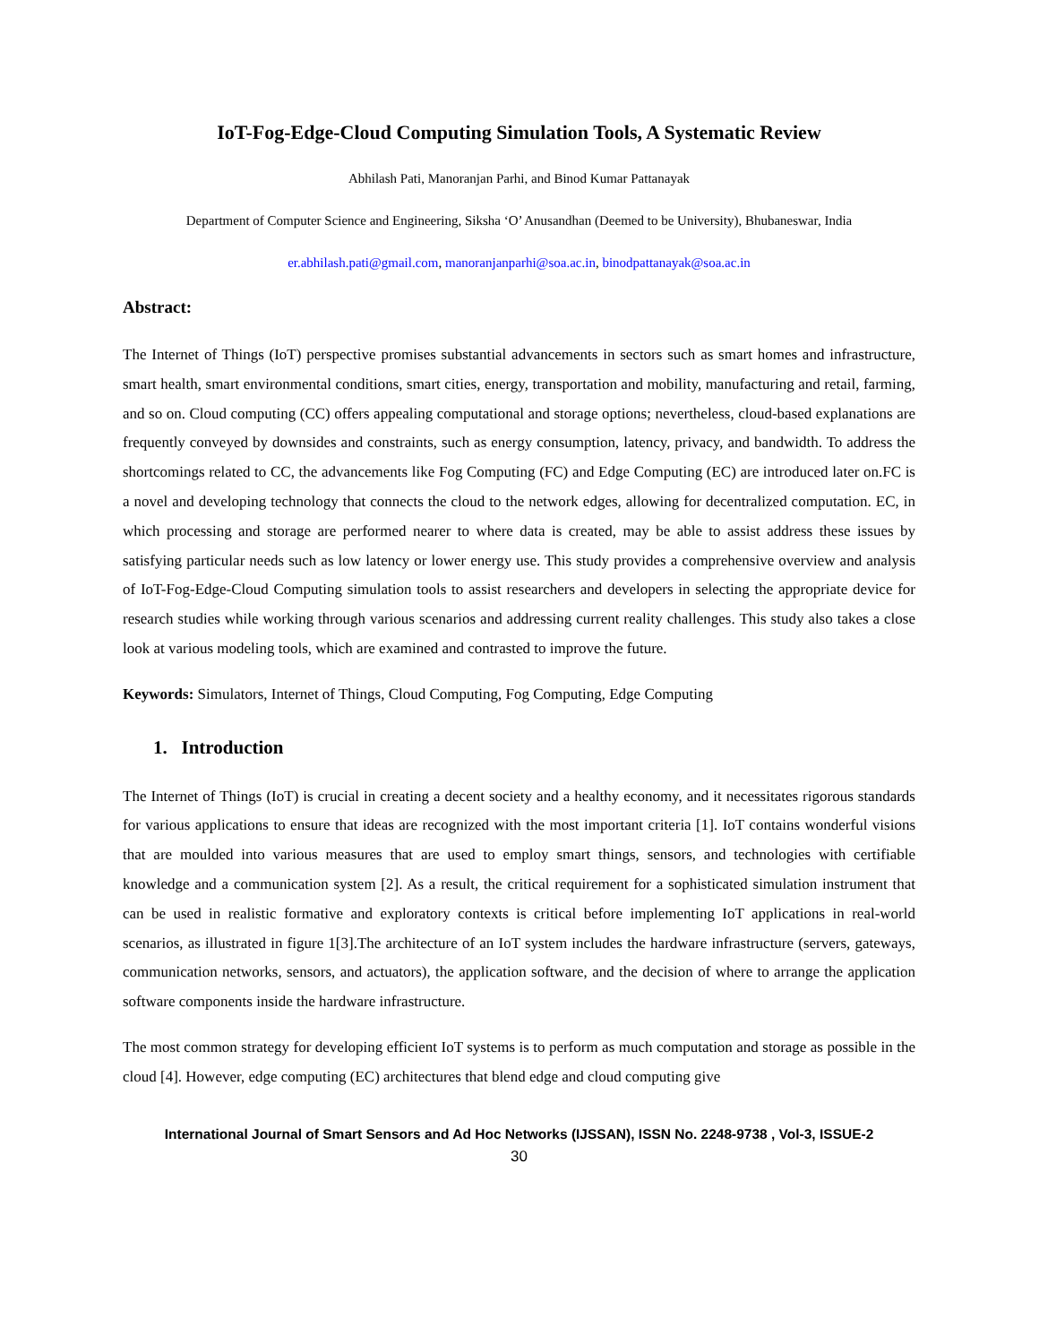IoT-Fog-Edge-Cloud Computing Simulation Tools, A Systematic Review
Abhilash Pati, Manoranjan Parhi, and Binod Kumar Pattanayak
Department of Computer Science and Engineering, Siksha ‘O’ Anusandhan (Deemed to be University), Bhubaneswar, India
er.abhilash.pati@gmail.com, manoranjanparhi@soa.ac.in, binodpattanayak@soa.ac.in
Abstract:
The Internet of Things (IoT) perspective promises substantial advancements in sectors such as smart homes and infrastructure, smart health, smart environmental conditions, smart cities, energy, transportation and mobility, manufacturing and retail, farming, and so on. Cloud computing (CC) offers appealing computational and storage options; nevertheless, cloud-based explanations are frequently conveyed by downsides and constraints, such as energy consumption, latency, privacy, and bandwidth. To address the shortcomings related to CC, the advancements like Fog Computing (FC) and Edge Computing (EC) are introduced later on.FC is a novel and developing technology that connects the cloud to the network edges, allowing for decentralized computation. EC, in which processing and storage are performed nearer to where data is created, may be able to assist address these issues by satisfying particular needs such as low latency or lower energy use. This study provides a comprehensive overview and analysis of IoT-Fog-Edge-Cloud Computing simulation tools to assist researchers and developers in selecting the appropriate device for research studies while working through various scenarios and addressing current reality challenges. This study also takes a close look at various modeling tools, which are examined and contrasted to improve the future.
Keywords: Simulators, Internet of Things, Cloud Computing, Fog Computing, Edge Computing
1. Introduction
The Internet of Things (IoT) is crucial in creating a decent society and a healthy economy, and it necessitates rigorous standards for various applications to ensure that ideas are recognized with the most important criteria [1]. IoT contains wonderful visions that are moulded into various measures that are used to employ smart things, sensors, and technologies with certifiable knowledge and a communication system [2]. As a result, the critical requirement for a sophisticated simulation instrument that can be used in realistic formative and exploratory contexts is critical before implementing IoT applications in real-world scenarios, as illustrated in figure 1[3].The architecture of an IoT system includes the hardware infrastructure (servers, gateways, communication networks, sensors, and actuators), the application software, and the decision of where to arrange the application software components inside the hardware infrastructure.
The most common strategy for developing efficient IoT systems is to perform as much computation and storage as possible in the cloud [4]. However, edge computing (EC) architectures that blend edge and cloud computing give
International Journal of Smart Sensors and Ad Hoc Networks (IJSSAN), ISSN No. 2248-9738 , Vol-3, ISSUE-2
30